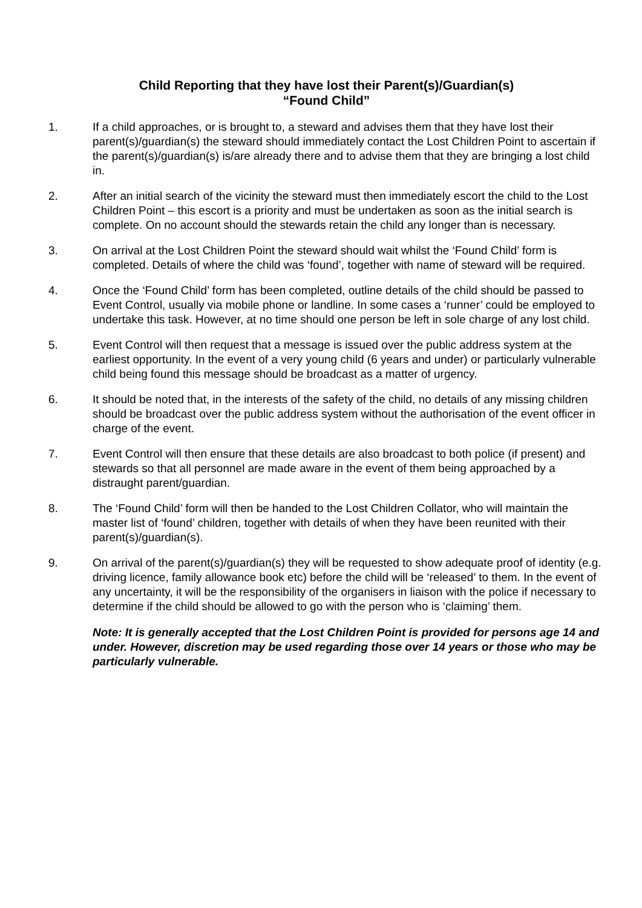Child Reporting that they have lost their Parent(s)/Guardian(s)
“Found Child”
1. If a child approaches, or is brought to, a steward and advises them that they have lost their parent(s)/guardian(s) the steward should immediately contact the Lost Children Point to ascertain if the parent(s)/guardian(s) is/are already there and to advise them that they are bringing a lost child in.
2. After an initial search of the vicinity the steward must then immediately escort the child to the Lost Children Point – this escort is a priority and must be undertaken as soon as the initial search is complete. On no account should the stewards retain the child any longer than is necessary.
3. On arrival at the Lost Children Point the steward should wait whilst the ‘Found Child’ form is completed. Details of where the child was ‘found’, together with name of steward will be required.
4. Once the ‘Found Child’ form has been completed, outline details of the child should be passed to Event Control, usually via mobile phone or landline. In some cases a ‘runner’ could be employed to undertake this task. However, at no time should one person be left in sole charge of any lost child.
5. Event Control will then request that a message is issued over the public address system at the earliest opportunity. In the event of a very young child (6 years and under) or particularly vulnerable child being found this message should be broadcast as a matter of urgency.
6. It should be noted that, in the interests of the safety of the child, no details of any missing children should be broadcast over the public address system without the authorisation of the event officer in charge of the event.
7. Event Control will then ensure that these details are also broadcast to both police (if present) and stewards so that all personnel are made aware in the event of them being approached by a distraught parent/guardian.
8. The ‘Found Child’ form will then be handed to the Lost Children Collator, who will maintain the master list of ‘found’ children, together with details of when they have been reunited with their parent(s)/guardian(s).
9. On arrival of the parent(s)/guardian(s) they will be requested to show adequate proof of identity (e.g. driving licence, family allowance book etc) before the child will be ‘released’ to them. In the event of any uncertainty, it will be the responsibility of the organisers in liaison with the police if necessary to determine if the child should be allowed to go with the person who is ‘claiming’ them.
Note: It is generally accepted that the Lost Children Point is provided for persons age 14 and under. However, discretion may be used regarding those over 14 years or those who may be particularly vulnerable.